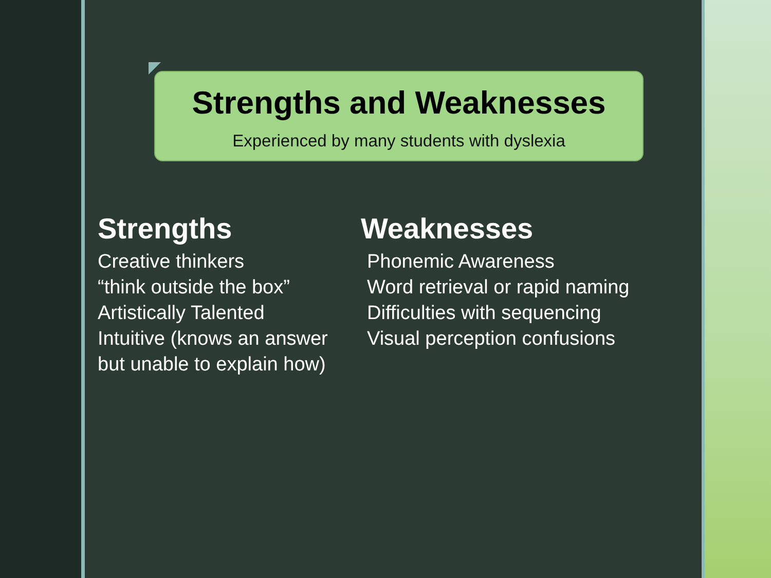Strengths and Weaknesses
Experienced by many students with dyslexia
Strengths
Creative thinkers
“think outside the box”
Artistically Talented
Intuitive (knows an answer
but unable to explain how)
Weaknesses
Phonemic Awareness
Word retrieval or rapid naming
Difficulties with sequencing
Visual perception confusions